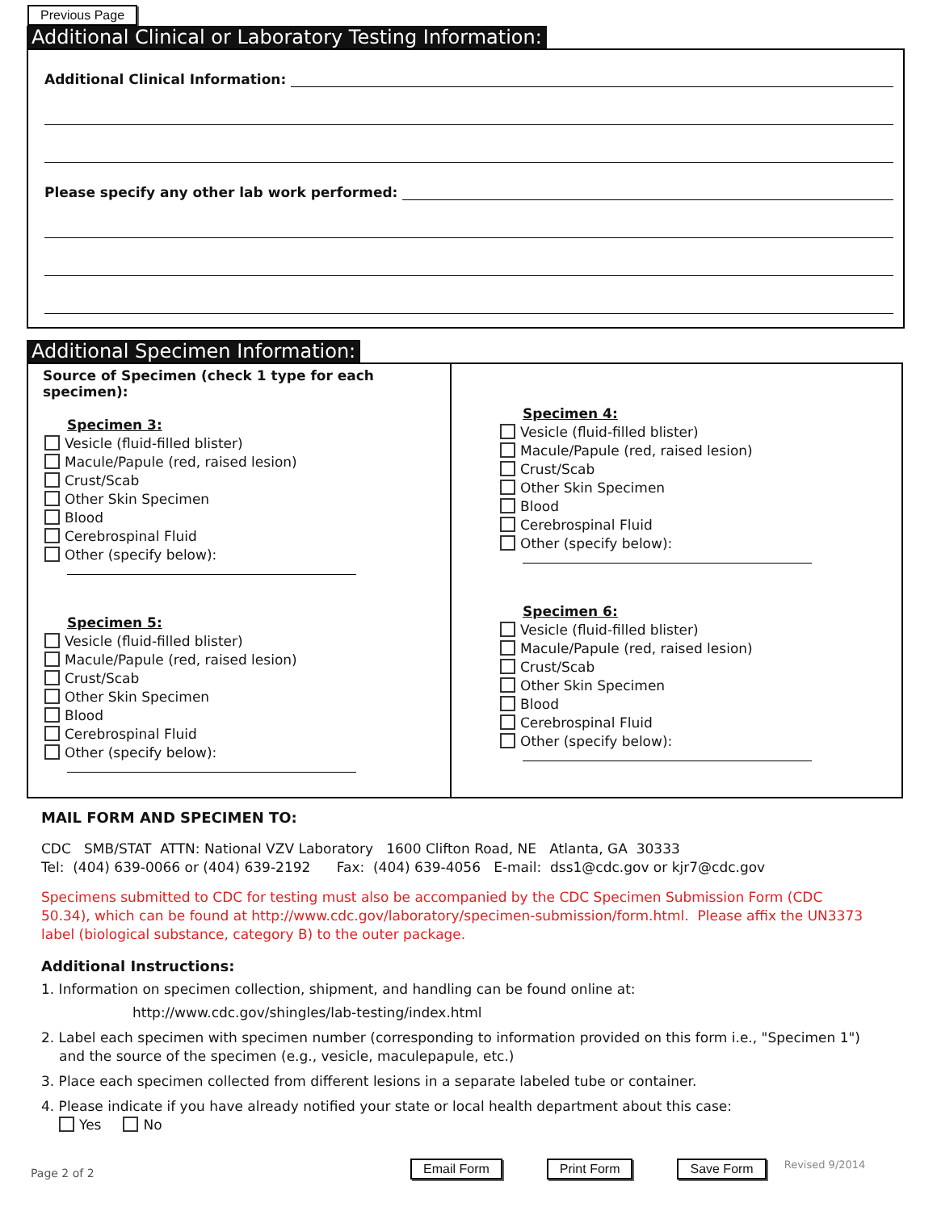Previous Page
Additional Clinical or Laboratory Testing Information:
Additional Clinical Information:
Please specify any other lab work performed:
Additional Specimen Information:
Source of Specimen (check 1 type for each specimen):
Specimen 3:
Vesicle (fluid-filled blister)
Macule/Papule (red, raised lesion)
Crust/Scab
Other Skin Specimen
Blood
Cerebrospinal Fluid
Other (specify below):
Specimen 5:
Vesicle (fluid-filled blister)
Macule/Papule (red, raised lesion)
Crust/Scab
Other Skin Specimen
Blood
Cerebrospinal Fluid
Other (specify below):
Specimen 4:
Vesicle (fluid-filled blister)
Macule/Papule (red, raised lesion)
Crust/Scab
Other Skin Specimen
Blood
Cerebrospinal Fluid
Other (specify below):
Specimen 6:
Vesicle (fluid-filled blister)
Macule/Papule (red, raised lesion)
Crust/Scab
Other Skin Specimen
Blood
Cerebrospinal Fluid
Other (specify below):
MAIL FORM AND SPECIMEN TO:
CDC SMB/STAT ATTN: National VZV Laboratory 1600 Clifton Road, NE Atlanta, GA 30333
Tel: (404) 639-0066 or (404) 639-2192 Fax: (404) 639-4056 E-mail: dss1@cdc.gov or kjr7@cdc.gov
Specimens submitted to CDC for testing must also be accompanied by the CDC Specimen Submission Form (CDC 50.34), which can be found at http://www.cdc.gov/laboratory/specimen-submission/form.html. Please affix the UN3373 label (biological substance, category B) to the outer package.
Additional Instructions:
1. Information on specimen collection, shipment, and handling can be found online at:
http://www.cdc.gov/shingles/lab-testing/index.html
2. Label each specimen with specimen number (corresponding to information provided on this form i.e., "Specimen 1") and the source of the specimen (e.g., vesicle, maculepapule, etc.)
3. Place each specimen collected from different lesions in a separate labeled tube or container.
4. Please indicate if you have already notified your state or local health department about this case:
Yes No
Page 2 of 2 Email Form Print Form Save Form Revised 9/2014